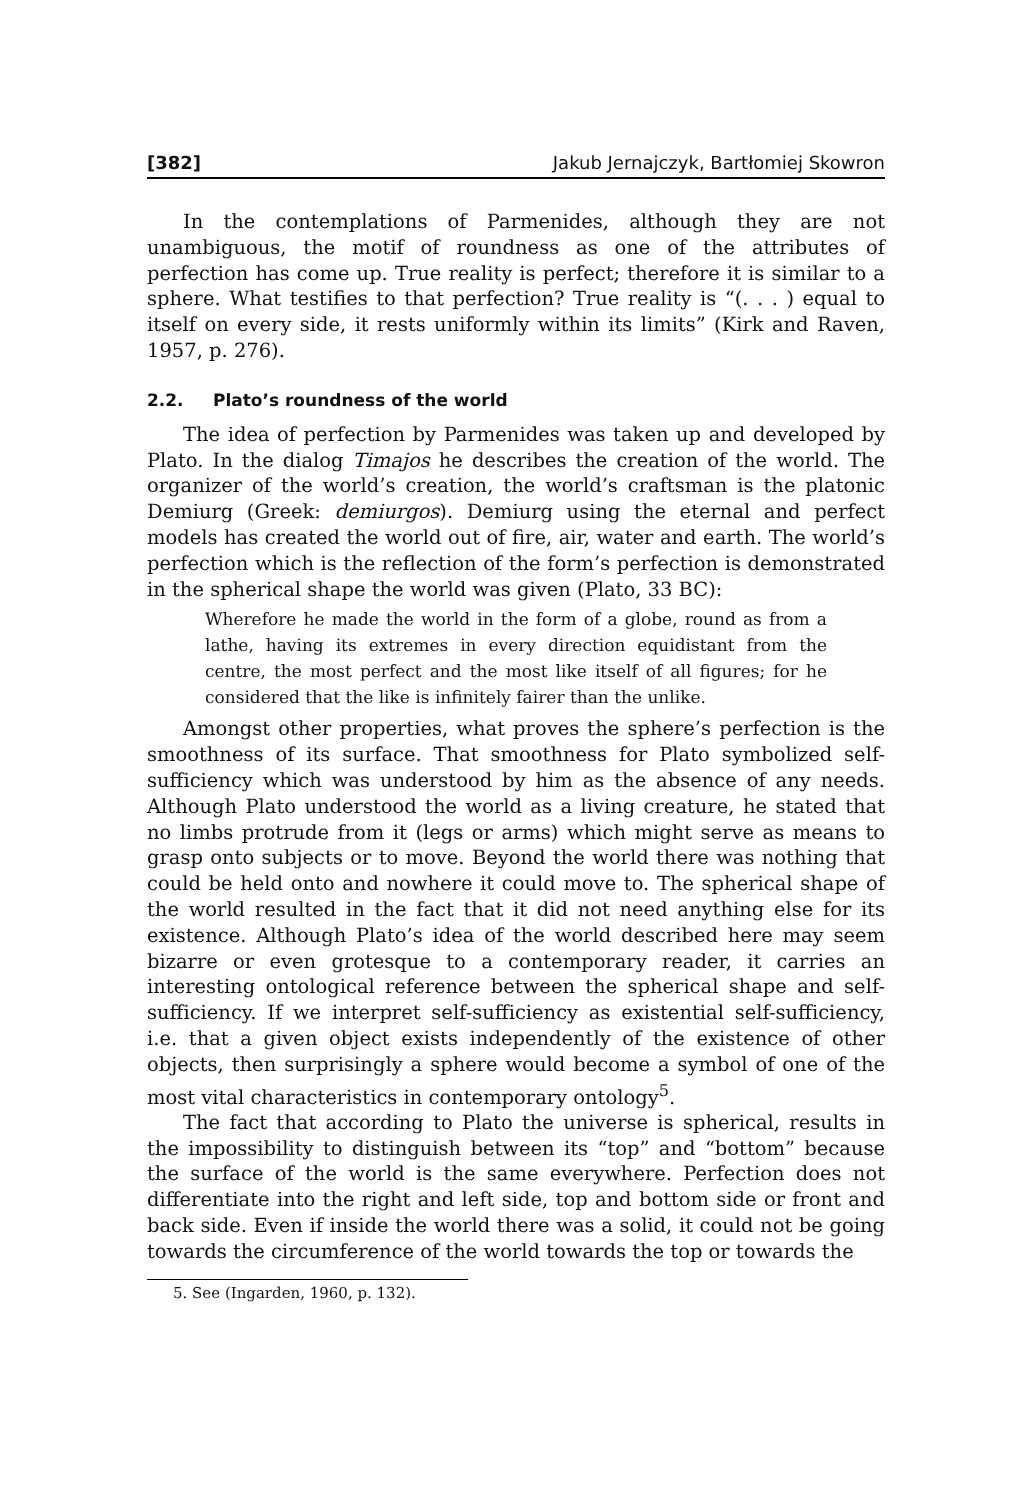[382] Jakub Jernajczyk, Bartłomiej Skowron
In the contemplations of Parmenides, although they are not unambiguous, the motif of roundness as one of the attributes of perfection has come up. True reality is perfect; therefore it is similar to a sphere. What testifies to that perfection? True reality is “(. . . ) equal to itself on every side, it rests uniformly within its limits” (Kirk and Raven, 1957, p. 276).
2.2. Plato’s roundness of the world
The idea of perfection by Parmenides was taken up and developed by Plato. In the dialog Timajos he describes the creation of the world. The organizer of the world’s creation, the world’s craftsman is the platonic Demiurg (Greek: demiurgos). Demiurg using the eternal and perfect models has created the world out of fire, air, water and earth. The world’s perfection which is the reflection of the form’s perfection is demonstrated in the spherical shape the world was given (Plato, 33 BC):
Wherefore he made the world in the form of a globe, round as from a lathe, having its extremes in every direction equidistant from the centre, the most perfect and the most like itself of all figures; for he considered that the like is infinitely fairer than the unlike.
Amongst other properties, what proves the sphere’s perfection is the smoothness of its surface. That smoothness for Plato symbolized self-sufficiency which was understood by him as the absence of any needs. Although Plato understood the world as a living creature, he stated that no limbs protrude from it (legs or arms) which might serve as means to grasp onto subjects or to move. Beyond the world there was nothing that could be held onto and nowhere it could move to. The spherical shape of the world resulted in the fact that it did not need anything else for its existence. Although Plato’s idea of the world described here may seem bizarre or even grotesque to a contemporary reader, it carries an interesting ontological reference between the spherical shape and self-sufficiency. If we interpret self-sufficiency as existential self-sufficiency, i.e. that a given object exists independently of the existence of other objects, then surprisingly a sphere would become a symbol of one of the most vital characteristics in contemporary ontology<sup>5</sup>.
The fact that according to Plato the universe is spherical, results in the impossibility to distinguish between its “top” and “bottom” because the surface of the world is the same everywhere. Perfection does not differentiate into the right and left side, top and bottom side or front and back side. Even if inside the world there was a solid, it could not be going towards the circumference of the world towards the top or towards the
5. See (Ingarden, 1960, p. 132).